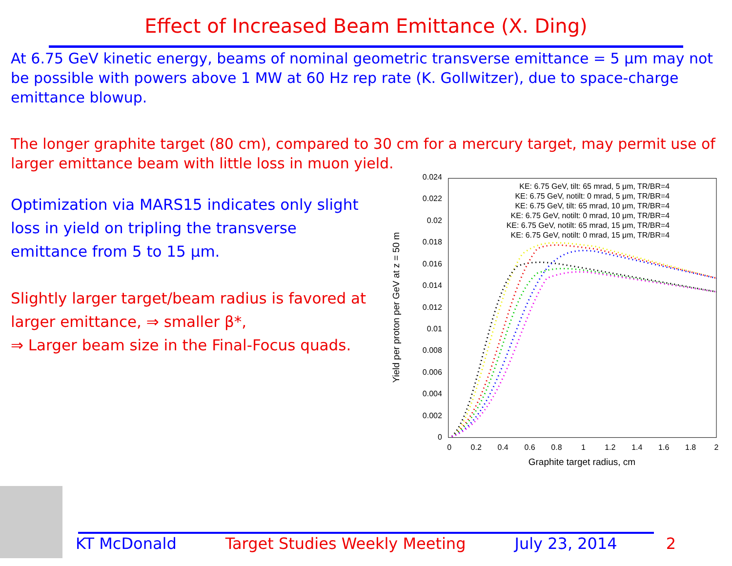Effect of Increased Beam Emittance (X. Ding)
At 6.75 GeV kinetic energy, beams of nominal geometric transverse emittance = 5 μm may not be possible with powers above 1 MW at 60 Hz rep rate (K. Gollwitzer), due to space-charge emittance blowup.
The longer graphite target (80 cm), compared to 30 cm for a mercury target, may permit use of larger emittance beam with little loss in muon yield.
Optimization via MARS15 indicates only slight loss in yield on tripling the transverse emittance from 5 to 15 μm.
Slightly larger target/beam radius is favored at larger emittance, ⇒ smaller β*,
⇒ Larger beam size in the Final-Focus quads.
0.024
0.022
0.02
0.018
0.016
0.014
0.012
0.01
0.008
0.006
0.004
0.002
0
0
0.2
0.4
0.6
0.8
1
1.2
1.4
1.6
1.8
2
Graphite target radius, cm
Yield per proton per GeV at z = 50 m
KE: 6.75 GeV, tilt: 65 mrad, 5 μm, TR/BR=4
KE: 6.75 GeV, notilt: 0 mrad, 5 μm, TR/BR=4
KE: 6.75 GeV, tilt: 65 mrad, 10 μm, TR/BR=4
KE: 6.75 GeV, notilt: 0 mrad, 10 μm, TR/BR=4
KE: 6.75 GeV, notilt: 65 mrad, 15 μm, TR/BR=4
KE: 6.75 GeV, notilt: 0 mrad, 15 μm, TR/BR=4
KT McDonald Target Studies Weekly Meeting July 23, 2014 2